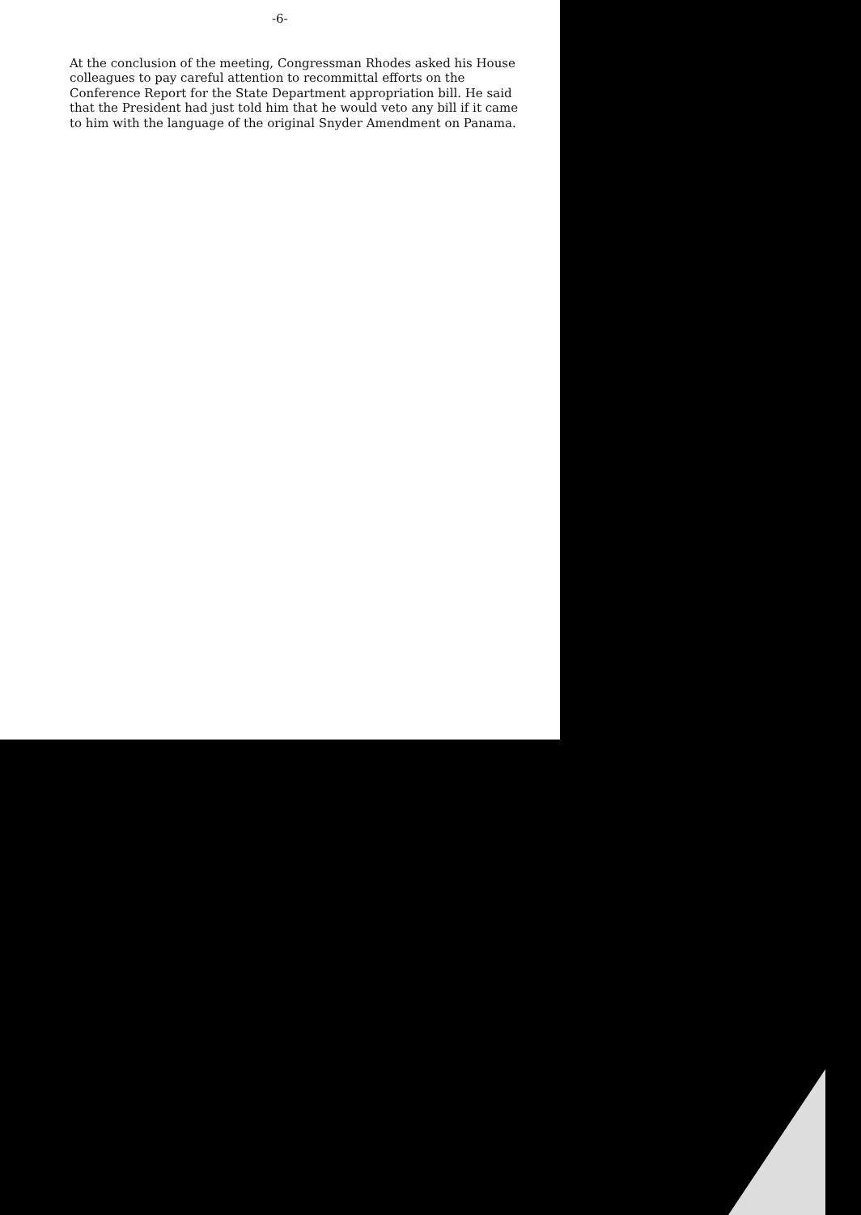-6-
At the conclusion of the meeting, Congressman Rhodes asked his House colleagues to pay careful attention to recommittal efforts on the Conference Report for the State Department appropriation bill. He said that the President had just told him that he would veto any bill if it came to him with the language of the original Snyder Amendment on Panama.